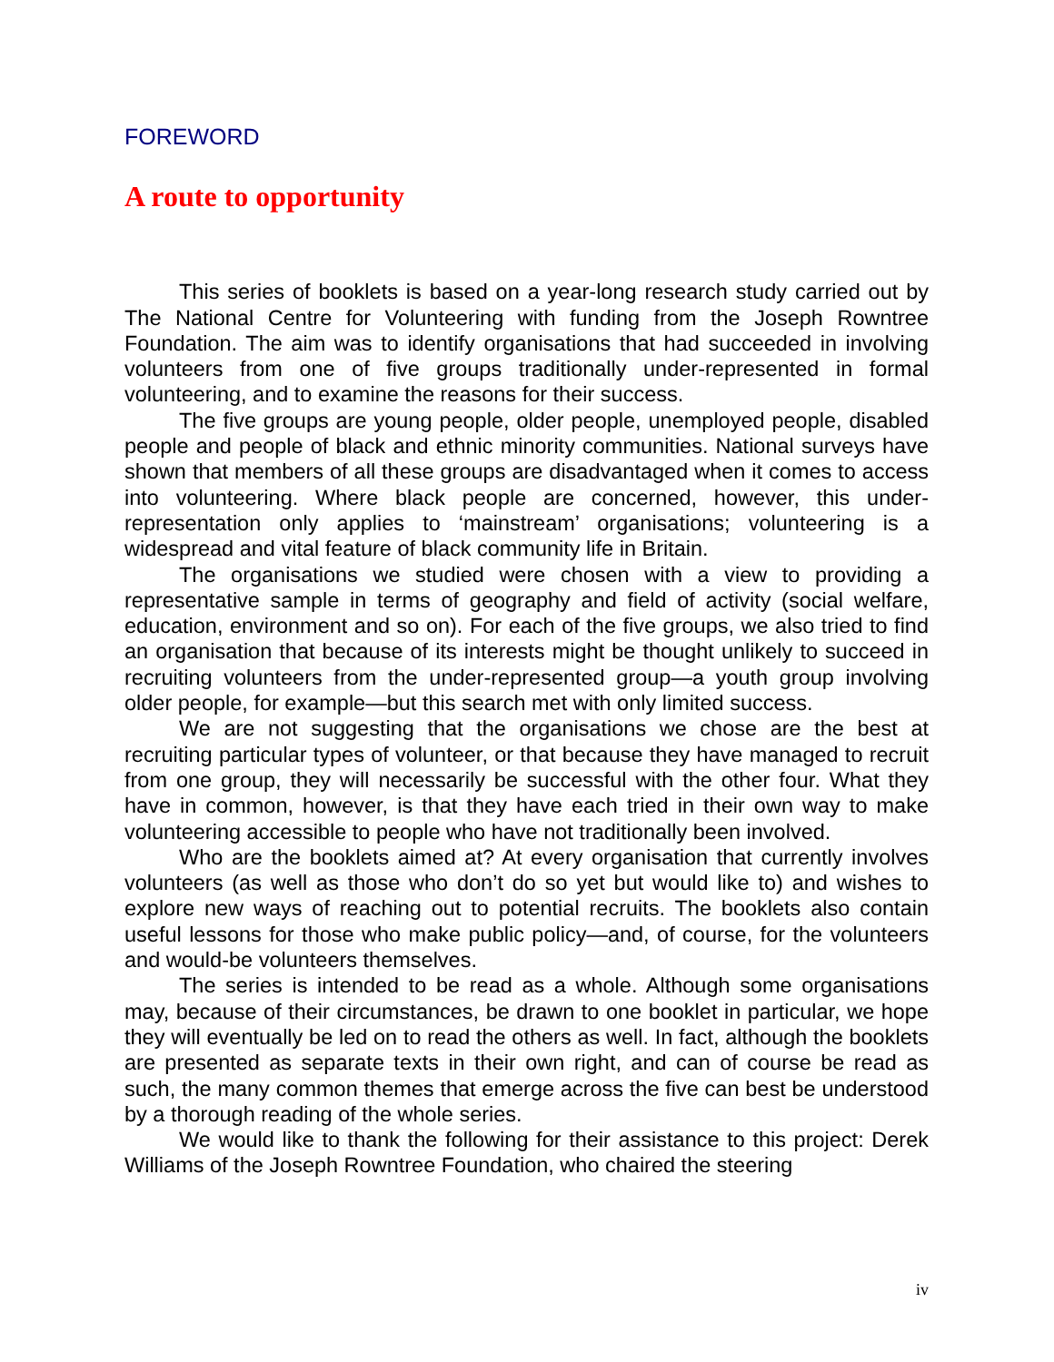FOREWORD
A route to opportunity
This series of booklets is based on a year-long research study carried out by The National Centre for Volunteering with funding from the Joseph Rowntree Foundation. The aim was to identify organisations that had succeeded in involving volunteers from one of five groups traditionally under-represented in formal volunteering, and to examine the reasons for their success.
The five groups are young people, older people, unemployed people, disabled people and people of black and ethnic minority communities. National surveys have shown that members of all these groups are disadvantaged when it comes to access into volunteering. Where black people are concerned, however, this under-representation only applies to ‘mainstream’ organisations; volunteering is a widespread and vital feature of black community life in Britain.
The organisations we studied were chosen with a view to providing a representative sample in terms of geography and field of activity (social welfare, education, environment and so on). For each of the five groups, we also tried to find an organisation that because of its interests might be thought unlikely to succeed in recruiting volunteers from the under-represented group—a youth group involving older people, for example—but this search met with only limited success.
We are not suggesting that the organisations we chose are the best at recruiting particular types of volunteer, or that because they have managed to recruit from one group, they will necessarily be successful with the other four. What they have in common, however, is that they have each tried in their own way to make volunteering accessible to people who have not traditionally been involved.
Who are the booklets aimed at? At every organisation that currently involves volunteers (as well as those who don’t do so yet but would like to) and wishes to explore new ways of reaching out to potential recruits. The booklets also contain useful lessons for those who make public policy—and, of course, for the volunteers and would-be volunteers themselves.
The series is intended to be read as a whole. Although some organisations may, because of their circumstances, be drawn to one booklet in particular, we hope they will eventually be led on to read the others as well. In fact, although the booklets are presented as separate texts in their own right, and can of course be read as such, the many common themes that emerge across the five can best be understood by a thorough reading of the whole series.
We would like to thank the following for their assistance to this project: Derek Williams of the Joseph Rowntree Foundation, who chaired the steering
iv